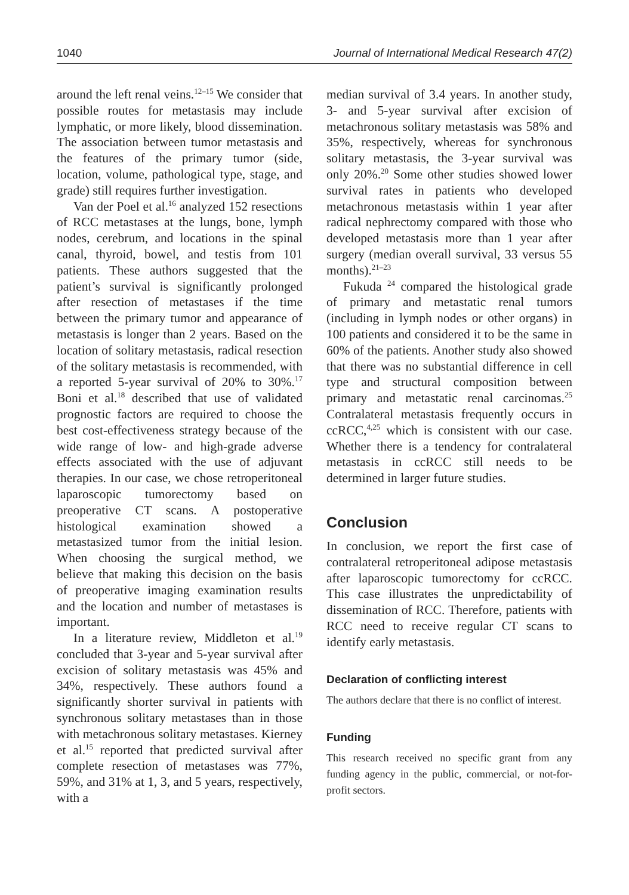1040 Journal of International Medical Research 47(2)
around the left renal veins.<sup>12–15</sup> We consider that possible routes for metastasis may include lymphatic, or more likely, blood dissemination. The association between tumor metastasis and the features of the primary tumor (side, location, volume, pathological type, stage, and grade) still requires further investigation.
Van der Poel et al.<sup>16</sup> analyzed 152 resections of RCC metastases at the lungs, bone, lymph nodes, cerebrum, and locations in the spinal canal, thyroid, bowel, and testis from 101 patients. These authors suggested that the patient’s survival is significantly prolonged after resection of metastases if the time between the primary tumor and appearance of metastasis is longer than 2 years. Based on the location of solitary metastasis, radical resection of the solitary metastasis is recommended, with a reported 5-year survival of 20% to 30%.<sup>17</sup> Boni et al.<sup>18</sup> described that use of validated prognostic factors are required to choose the best cost-effectiveness strategy because of the wide range of low- and high-grade adverse effects associated with the use of adjuvant therapies. In our case, we chose retroperitoneal laparoscopic tumorectomy based on preoperative CT scans. A postoperative histological examination showed a metastasized tumor from the initial lesion. When choosing the surgical method, we believe that making this decision on the basis of preoperative imaging examination results and the location and number of metastases is important.
In a literature review, Middleton et al.<sup>19</sup> concluded that 3-year and 5-year survival after excision of solitary metastasis was 45% and 34%, respectively. These authors found a significantly shorter survival in patients with synchronous solitary metastases than in those with metachronous solitary metastases. Kierney et al.<sup>15</sup> reported that predicted survival after complete resection of metastases was 77%, 59%, and 31% at 1, 3, and 5 years, respectively, with a
median survival of 3.4 years. In another study, 3- and 5-year survival after excision of metachronous solitary metastasis was 58% and 35%, respectively, whereas for synchronous solitary metastasis, the 3-year survival was only 20%.<sup>20</sup> Some other studies showed lower survival rates in patients who developed metachronous metastasis within 1 year after radical nephrectomy compared with those who developed metastasis more than 1 year after surgery (median overall survival, 33 versus 55 months).<sup>21–23</sup>
Fukuda <sup>24</sup> compared the histological grade of primary and metastatic renal tumors (including in lymph nodes or other organs) in 100 patients and considered it to be the same in 60% of the patients. Another study also showed that there was no substantial difference in cell type and structural composition between primary and metastatic renal carcinomas.<sup>25</sup> Contralateral metastasis frequently occurs in ccRCC,<sup>4,25</sup> which is consistent with our case. Whether there is a tendency for contralateral metastasis in ccRCC still needs to be determined in larger future studies.
Conclusion
In conclusion, we report the first case of contralateral retroperitoneal adipose metastasis after laparoscopic tumorectomy for ccRCC. This case illustrates the unpredictability of dissemination of RCC. Therefore, patients with RCC need to receive regular CT scans to identify early metastasis.
Declaration of conflicting interest
The authors declare that there is no conflict of interest.
Funding
This research received no specific grant from any funding agency in the public, commercial, or not-for-profit sectors.